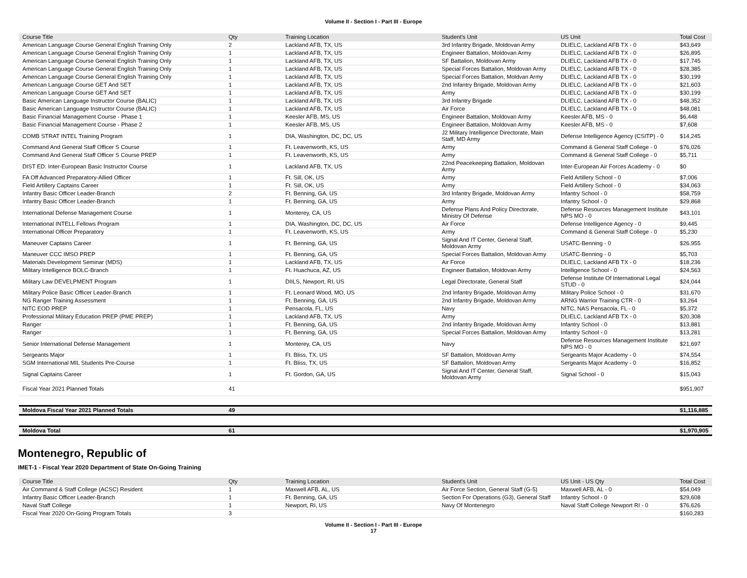Volume II - Section I - Part III - Europe
| Course Title | Qty | Training Location | Student's Unit | US Unit | Total Cost |
| --- | --- | --- | --- | --- | --- |
| American Language Course General English Training Only | 2 | Lackland AFB, TX, US | 3rd Infantry Brigade, Moldovan Army | DLIELC, Lackland AFB TX - 0 | $43,649 |
| American Language Course General English Training Only | 1 | Lackland AFB, TX, US | Engineer Battalion, Moldovan Army | DLIELC, Lackland AFB TX - 0 | $26,895 |
| American Language Course General English Training Only | 1 | Lackland AFB, TX, US | SF Battalion, Moldovan Army | DLIELC, Lackland AFB TX - 0 | $17,745 |
| American Language Course General English Training Only | 1 | Lackland AFB, TX, US | Special Forces Battalion, Moldovan Army | DLIELC, Lackland AFB TX - 0 | $28,385 |
| American Language Course General English Training Only | 1 | Lackland AFB, TX, US | Special Forces Battalion, Moldvan Army | DLIELC, Lackland AFB TX - 0 | $30,199 |
| American Language Course GET And SET | 1 | Lackland AFB, TX, US | 2nd Infantry Brigade, Moldovan Army | DLIELC, Lackland AFB TX - 0 | $21,603 |
| American Language Course GET And SET | 1 | Lackland AFB, TX, US | Army | DLIELC, Lackland AFB TX - 0 | $30,199 |
| Basic American Language Instructor Course (BALIC) | 1 | Lackland AFB, TX, US | 3rd Infantry Brigade | DLIELC, Lackland AFB TX - 0 | $48,352 |
| Basic American Language Instructor Course (BALIC) | 1 | Lackland AFB, TX, US | Air Force | DLIELC, Lackland AFB TX - 0 | $48,081 |
| Basic Financial Management Course - Phase 1 | 1 | Keesler AFB, MS, US | Engineer Battalion, Moldovan Army | Keesler AFB, MS - 0 | $6,448 |
| Basic Financial Management Course - Phase 2 | 1 | Keesler AFB, MS, US | Engineer Battalion, Moldovan Army | Keesler AFB, MS - 0 | $7,608 |
| COMB STRAT INTEL Training Program | 1 | DIA, Washington, DC, DC, US | J2 Military Intelligence Directorate, Main Staff, MD Army | Defense Intelligence Agency (CSITP) - 0 | $14,245 |
| Command And General Staff Officer S Course | 1 | Ft. Leavenworth, KS, US | Army | Command & General Staff College - 0 | $76,026 |
| Command And General Staff Officer S Course PREP | 1 | Ft. Leavenworth, KS, US | Army | Command & General Staff College - 0 | $5,711 |
| DIST ED: Inter-European Basic Instructor Course | 1 | Lackland AFB, TX, US | 22nd Peacekeeping Battalion, Moldovan Army | Inter-European Air Forces Academy - 0 | $0 |
| FA Off Advanced Preparatory-Allied Officer | 1 | Ft. Sill, OK, US | Army | Field Artillery School - 0 | $7,006 |
| Field Artillery Captains Career | 1 | Ft. Sill, OK, US | Army | Field Artillery School - 0 | $34,063 |
| Infantry Basic Officer Leader-Branch | 2 | Ft. Benning, GA, US | 3rd Infantry Brigade, Moldovan Army | Infantry School - 0 | $58,759 |
| Infantry Basic Officer Leader-Branch | 1 | Ft. Benning, GA, US | Army | Infantry School - 0 | $29,868 |
| International Defense Management Course | 1 | Monterey, CA, US | Defense Plans And Policy Directorate, Ministry Of Defense | Defense Resources Management Institute NPS MO - 0 | $43,101 |
| International INTELL Fellows Program | 1 | DIA, Washington, DC, DC, US | Air Force | Defense Intelligence Agency - 0 | $9,445 |
| International Officer Preparatory | 1 | Ft. Leavenworth, KS, US | Army | Command & General Staff College - 0 | $5,230 |
| Maneuver Captains Career | 1 | Ft. Benning, GA, US | Signal And IT Center, General Staff, Moldovan Army | USATC-Benning - 0 | $26,955 |
| Maneuver CCC IMSO PREP | 1 | Ft. Benning, GA, US | Special Forces Battalion, Moldovan Army | USATC-Benning - 0 | $5,703 |
| Materials Development Seminar (MDS) | 1 | Lackland AFB, TX, US | Air Force | DLIELC, Lackland AFB TX - 0 | $18,236 |
| Military Intelligence BOLC-Branch | 1 | Ft. Huachuca, AZ, US | Engineer Battalion, Moldovan Army | Intelligence School - 0 | $24,563 |
| Military Law DEVELPMENT Program | 1 | DIILS, Newport, RI, US | Legal Directorate, General Staff | Defense Institute Of International Legal STUD - 0 | $24,044 |
| Military Police Basic Officer Leader-Branch | 1 | Ft. Leonard Wood, MO, US | 2nd Infantry Brigade, Moldovan Army | Military Police School - 0 | $31,670 |
| NG Ranger Training Assessment | 1 | Ft. Benning, GA, US | 2nd Infantry Brigade, Moldovan Army | ARNG Warrior Training CTR - 0 | $3,264 |
| NITC EOD PREP | 1 | Pensacola, FL, US | Navy | NITC, NAS Pensacola, FL - 0 | $5,372 |
| Professional Military Education PREP (PME PREP) | 1 | Lackland AFB, TX, US | Army | DLIELC, Lackland AFB TX - 0 | $20,308 |
| Ranger | 1 | Ft. Benning, GA, US | 2nd Infantry Brigade, Moldovan Army | Infantry School - 0 | $13,881 |
| Ranger | 1 | Ft. Benning, GA, US | Special Forces Battalion, Moldovan Army | Infantry School - 0 | $13,281 |
| Senior International Defense Management | 1 | Monterey, CA, US | Navy | Defense Resources Management Institute NPS MO - 0 | $21,697 |
| Sergeants Major | 1 | Ft. Bliss, TX, US | SF Battalion, Moldovan Army | Sergeants Major Academy - 0 | $74,554 |
| SGM International MIL Students Pre-Course | 1 | Ft. Bliss, TX, US | SF Battalion, Moldovan Army | Sergeants Major Academy - 0 | $16,852 |
| Signal Captains Career | 1 | Ft. Gordon, GA, US | Signal And IT Center, General Staff, Moldovan Army | Signal School - 0 | $15,043 |
| Fiscal Year 2021 Planned Totals | 41 | | | | $951,907 |
| Moldova Fiscal Year 2021 Planned Totals | 49 | | | | $1,116,885 |
| Moldova Total | 61 | | | | $1,970,905 |
Montenegro, Republic of
IMET-1 - Fiscal Year 2020 Department of State On-Going Training
| Course Title | Qty | Training Location | Student's Unit | US Unit - US Qty | Total Cost |
| --- | --- | --- | --- | --- | --- |
| Air Command & Staff College (ACSC) Resident | 1 | Maxwell AFB, AL, US | Air Force Section, General Staff (G-5) | Maxwell AFB, AL - 0 | $54,049 |
| Infantry Basic Officer Leader-Branch | 1 | Ft. Benning, GA, US | Section For Operations (G3), General Staff | Infantry School - 0 | $29,608 |
| Naval Staff College | 1 | Newport, RI, US | Navy Of Montenegro | Naval Staff College Newport RI - 0 | $76,626 |
| Fiscal Year 2020 On-Going Program Totals | 3 | | | | $160,283 |
Volume II - Section I - Part III - Europe
17